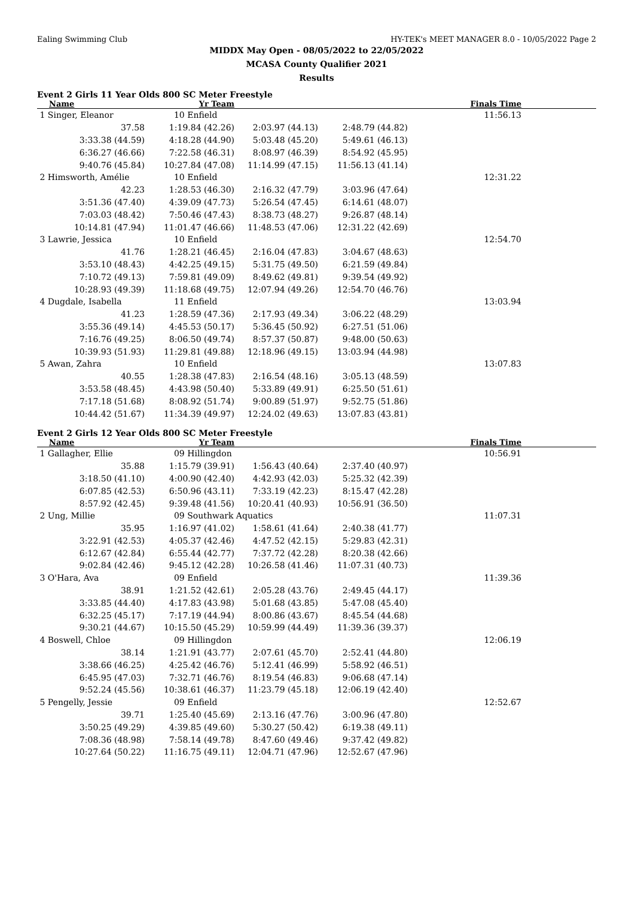Ealing Swimming Club HY-TEK's MEET MANAGER 8.0 - 10/05/2022 Page 2
MIDDX May Open - 08/05/2022 to 22/05/2022
MCASA County Qualifier 2021
Results
Event 2 Girls 11 Year Olds 800 SC Meter Freestyle
| Name | Yr Team | | | Finals Time | |
| --- | --- | --- | --- | --- | --- |
| 1 Singer, Eleanor | 10 Enfield | | | 11:56.13 | |
| 37.58 | 1:19.84 (42.26) | 2:03.97 (44.13) | 2:48.79 (44.82) | | |
| 3:33.38 (44.59) | 4:18.28 (44.90) | 5:03.48 (45.20) | 5:49.61 (46.13) | | |
| 6:36.27 (46.66) | 7:22.58 (46.31) | 8:08.97 (46.39) | 8:54.92 (45.95) | | |
| 9:40.76 (45.84) | 10:27.84 (47.08) | 11:14.99 (47.15) | 11:56.13 (41.14) | | |
| 2 Himsworth, Amélie | 10 Enfield | | | 12:31.22 | |
| 42.23 | 1:28.53 (46.30) | 2:16.32 (47.79) | 3:03.96 (47.64) | | |
| 3:51.36 (47.40) | 4:39.09 (47.73) | 5:26.54 (47.45) | 6:14.61 (48.07) | | |
| 7:03.03 (48.42) | 7:50.46 (47.43) | 8:38.73 (48.27) | 9:26.87 (48.14) | | |
| 10:14.81 (47.94) | 11:01.47 (46.66) | 11:48.53 (47.06) | 12:31.22 (42.69) | | |
| 3 Lawrie, Jessica | 10 Enfield | | | 12:54.70 | |
| 41.76 | 1:28.21 (46.45) | 2:16.04 (47.83) | 3:04.67 (48.63) | | |
| 3:53.10 (48.43) | 4:42.25 (49.15) | 5:31.75 (49.50) | 6:21.59 (49.84) | | |
| 7:10.72 (49.13) | 7:59.81 (49.09) | 8:49.62 (49.81) | 9:39.54 (49.92) | | |
| 10:28.93 (49.39) | 11:18.68 (49.75) | 12:07.94 (49.26) | 12:54.70 (46.76) | | |
| 4 Dugdale, Isabella | 11 Enfield | | | 13:03.94 | |
| 41.23 | 1:28.59 (47.36) | 2:17.93 (49.34) | 3:06.22 (48.29) | | |
| 3:55.36 (49.14) | 4:45.53 (50.17) | 5:36.45 (50.92) | 6:27.51 (51.06) | | |
| 7:16.76 (49.25) | 8:06.50 (49.74) | 8:57.37 (50.87) | 9:48.00 (50.63) | | |
| 10:39.93 (51.93) | 11:29.81 (49.88) | 12:18.96 (49.15) | 13:03.94 (44.98) | | |
| 5 Awan, Zahra | 10 Enfield | | | 13:07.83 | |
| 40.55 | 1:28.38 (47.83) | 2:16.54 (48.16) | 3:05.13 (48.59) | | |
| 3:53.58 (48.45) | 4:43.98 (50.40) | 5:33.89 (49.91) | 6:25.50 (51.61) | | |
| 7:17.18 (51.68) | 8:08.92 (51.74) | 9:00.89 (51.97) | 9:52.75 (51.86) | | |
| 10:44.42 (51.67) | 11:34.39 (49.97) | 12:24.02 (49.63) | 13:07.83 (43.81) | | |
Event 2 Girls 12 Year Olds 800 SC Meter Freestyle
| Name | Yr Team | | | Finals Time | |
| --- | --- | --- | --- | --- | --- |
| 1 Gallagher, Ellie | 09 Hillingdon | | | 10:56.91 | |
| 35.88 | 1:15.79 (39.91) | 1:56.43 (40.64) | 2:37.40 (40.97) | | |
| 3:18.50 (41.10) | 4:00.90 (42.40) | 4:42.93 (42.03) | 5:25.32 (42.39) | | |
| 6:07.85 (42.53) | 6:50.96 (43.11) | 7:33.19 (42.23) | 8:15.47 (42.28) | | |
| 8:57.92 (42.45) | 9:39.48 (41.56) | 10:20.41 (40.93) | 10:56.91 (36.50) | | |
| 2 Ung, Millie | 09 Southwark Aquatics | | | 11:07.31 | |
| 35.95 | 1:16.97 (41.02) | 1:58.61 (41.64) | 2:40.38 (41.77) | | |
| 3:22.91 (42.53) | 4:05.37 (42.46) | 4:47.52 (42.15) | 5:29.83 (42.31) | | |
| 6:12.67 (42.84) | 6:55.44 (42.77) | 7:37.72 (42.28) | 8:20.38 (42.66) | | |
| 9:02.84 (42.46) | 9:45.12 (42.28) | 10:26.58 (41.46) | 11:07.31 (40.73) | | |
| 3 O'Hara, Ava | 09 Enfield | | | 11:39.36 | |
| 38.91 | 1:21.52 (42.61) | 2:05.28 (43.76) | 2:49.45 (44.17) | | |
| 3:33.85 (44.40) | 4:17.83 (43.98) | 5:01.68 (43.85) | 5:47.08 (45.40) | | |
| 6:32.25 (45.17) | 7:17.19 (44.94) | 8:00.86 (43.67) | 8:45.54 (44.68) | | |
| 9:30.21 (44.67) | 10:15.50 (45.29) | 10:59.99 (44.49) | 11:39.36 (39.37) | | |
| 4 Boswell, Chloe | 09 Hillingdon | | | 12:06.19 | |
| 38.14 | 1:21.91 (43.77) | 2:07.61 (45.70) | 2:52.41 (44.80) | | |
| 3:38.66 (46.25) | 4:25.42 (46.76) | 5:12.41 (46.99) | 5:58.92 (46.51) | | |
| 6:45.95 (47.03) | 7:32.71 (46.76) | 8:19.54 (46.83) | 9:06.68 (47.14) | | |
| 9:52.24 (45.56) | 10:38.61 (46.37) | 11:23.79 (45.18) | 12:06.19 (42.40) | | |
| 5 Pengelly, Jessie | 09 Enfield | | | 12:52.67 | |
| 39.71 | 1:25.40 (45.69) | 2:13.16 (47.76) | 3:00.96 (47.80) | | |
| 3:50.25 (49.29) | 4:39.85 (49.60) | 5:30.27 (50.42) | 6:19.38 (49.11) | | |
| 7:08.36 (48.98) | 7:58.14 (49.78) | 8:47.60 (49.46) | 9:37.42 (49.82) | | |
| 10:27.64 (50.22) | 11:16.75 (49.11) | 12:04.71 (47.96) | 12:52.67 (47.96) | | |